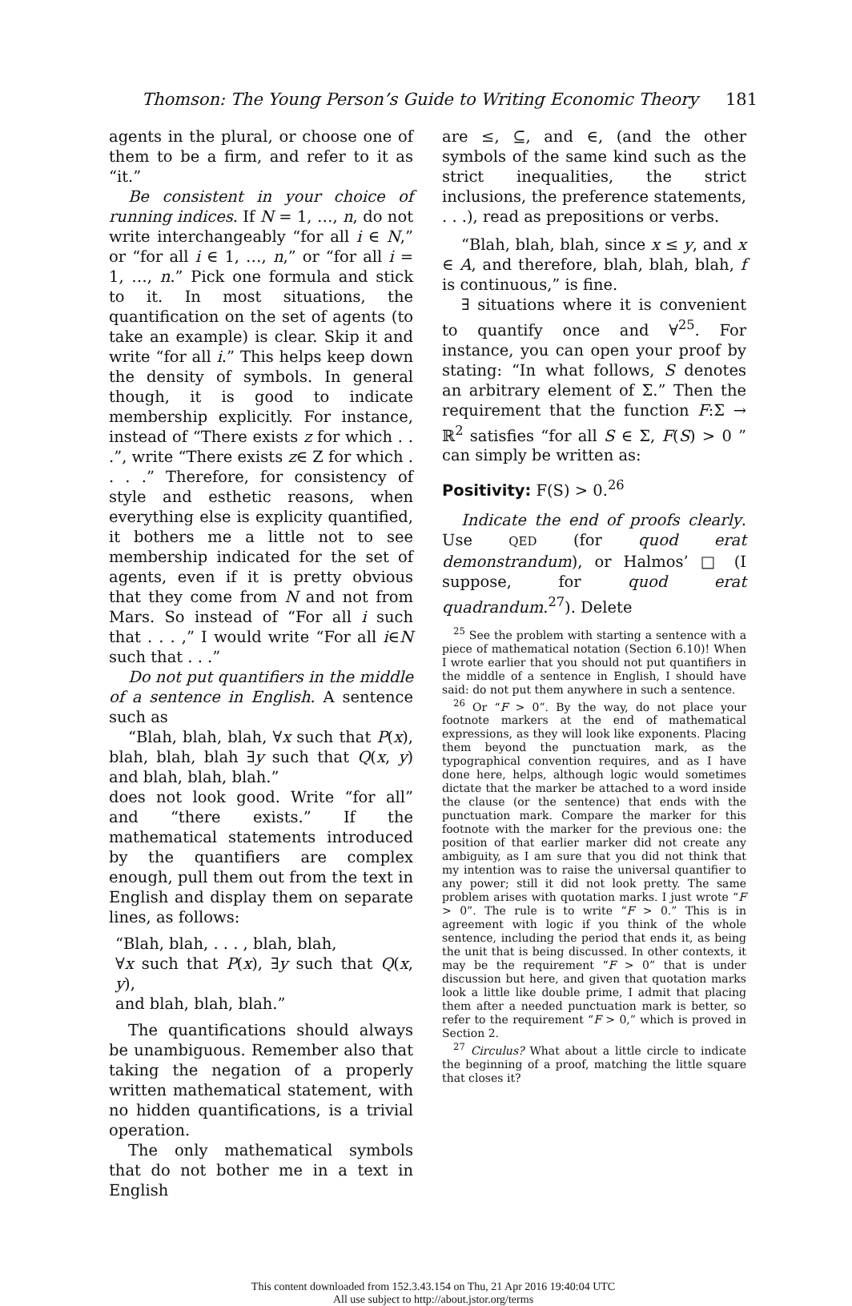Thomson: The Young Person’s Guide to Writing Economic Theory 181
agents in the plural, or choose one of them to be a firm, and refer to it as “it.”
Be consistent in your choice of running indices. If N = 1, …, n, do not write interchangeably “for all i ∈ N,” or “for all i ∈ 1, …, n,” or “for all i = 1, …, n.” Pick one formula and stick to it. In most situations, the quantification on the set of agents (to take an example) is clear. Skip it and write “for all i.” This helps keep down the density of symbols. In general though, it is good to indicate membership explicitly. For instance, instead of “There exists z for which . . .”, write “There exists z∈ Z for which . . . .” Therefore, for consistency of style and esthetic reasons, when everything else is explicity quantified, it bothers me a little not to see membership indicated for the set of agents, even if it is pretty obvious that they come from N and not from Mars. So instead of “For all i such that . . . ,” I would write “For all i∈N such that . . .”
Do not put quantifiers in the middle of a sentence in English. A sentence such as
“Blah, blah, blah, ∀x such that P(x), blah, blah, blah ∃y such that Q(x, y) and blah, blah, blah.”
does not look good. Write “for all” and “there exists.” If the mathematical statements introduced by the quantifiers are complex enough, pull them out from the text in English and display them on separate lines, as follows:
“Blah, blah, . . . , blah, blah,
∀x such that P(x), ∃y such that Q(x, y),
and blah, blah, blah.”
The quantifications should always be unambiguous. Remember also that taking the negation of a properly written mathematical statement, with no hidden quantifications, is a trivial operation.
The only mathematical symbols that do not bother me in a text in English
are ≤, ⊆, and ∈, (and the other symbols of the same kind such as the strict inequalities, the strict inclusions, the preference statements, . . .), read as prepositions or verbs.
“Blah, blah, blah, since x ≤ y, and x ∈ A, and therefore, blah, blah, blah, f is continuous,” is fine.
∃ situations where it is convenient to quantify once and ∀<sup>25</sup>. For instance, you can open your proof by stating: “In what follows, S denotes an arbitrary element of Σ.” Then the requirement that the function F:Σ → ℝ<sup>2</sup> satisfies “for all S ∈ Σ, F(S) > 0 ” can simply be written as:
Positivity: F(S) > 0.<sup>26</sup>
Indicate the end of proofs clearly. Use QED (for quod erat demonstrandum), or Halmos’ □ (I suppose, for quod erat quadrandum.<sup>27</sup>). Delete
<sup>25</sup> See the problem with starting a sentence with a piece of mathematical notation (Section 6.10)! When I wrote earlier that you should not put quantifiers in the middle of a sentence in English, I should have said: do not put them anywhere in such a sentence.
<sup>26</sup> Or “F > 0”. By the way, do not place your footnote markers at the end of mathematical expressions, as they will look like exponents. Placing them beyond the punctuation mark, as the typographical convention requires, and as I have done here, helps, although logic would sometimes dictate that the marker be attached to a word inside the clause (or the sentence) that ends with the punctuation mark. Compare the marker for this footnote with the marker for the previous one: the position of that earlier marker did not create any ambiguity, as I am sure that you did not think that my intention was to raise the universal quantifier to any power; still it did not look pretty. The same problem arises with quotation marks. I just wrote “F > 0”. The rule is to write “F > 0.” This is in agreement with logic if you think of the whole sentence, including the period that ends it, as being the unit that is being discussed. In other contexts, it may be the requirement “F > 0” that is under discussion but here, and given that quotation marks look a little like double prime, I admit that placing them after a needed punctuation mark is better, so refer to the requirement “F > 0,” which is proved in Section 2.
<sup>27</sup> Circulus? What about a little circle to indicate the beginning of a proof, matching the little square that closes it?
This content downloaded from 152.3.43.154 on Thu, 21 Apr 2016 19:40:04 UTC
All use subject to http://about.jstor.org/terms